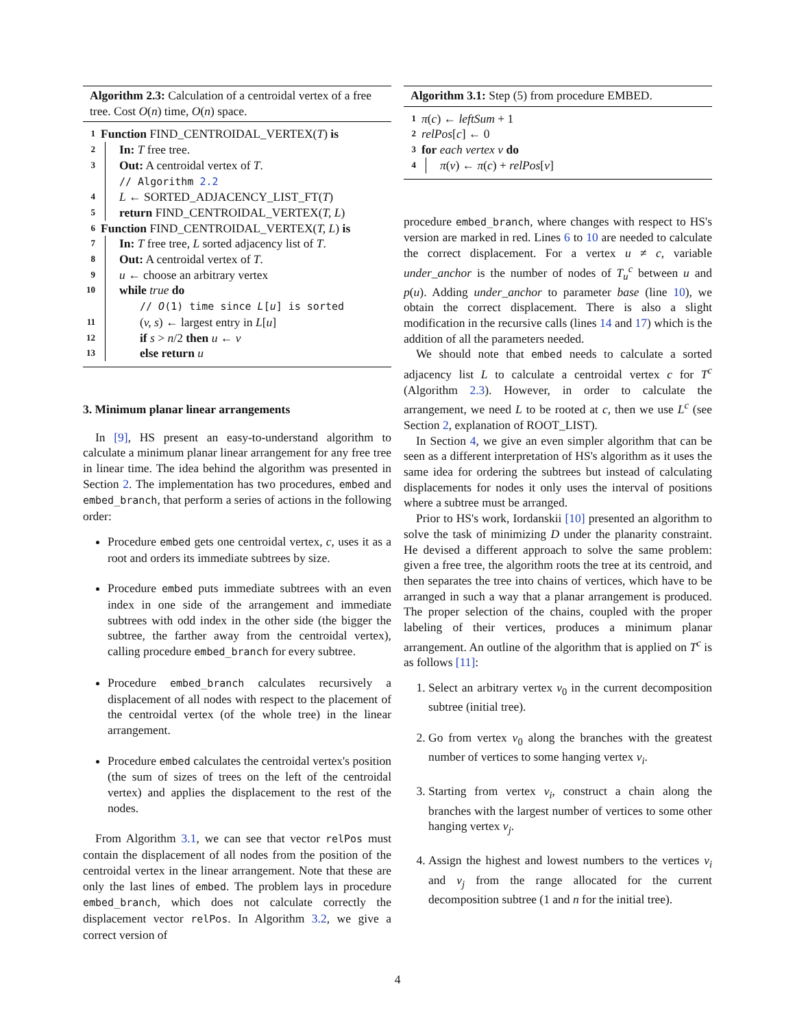Algorithm 2.3: Calculation of a centroidal vertex of a free tree. Cost O(n) time, O(n) space.
1 Function FIND_CENTROIDAL_VERTEX(T) is
2 In: T free tree.
3 Out: A centroidal vertex of T.
// Algorithm 2.2
4 L ← SORTED_ADJACENCY_LIST_FT(T)
5 return FIND_CENTROIDAL_VERTEX(T, L)
6 Function FIND_CENTROIDAL_VERTEX(T, L) is
7 In: T free tree, L sorted adjacency list of T.
8 Out: A centroidal vertex of T.
9 u ← choose an arbitrary vertex
10 while true do
// O(1) time since L[u] is sorted
11 (v, s) ← largest entry in L[u]
12 if s > n/2 then u ← v
13 else return u
3. Minimum planar linear arrangements
In [9], HS present an easy-to-understand algorithm to calculate a minimum planar linear arrangement for any free tree in linear time. The idea behind the algorithm was presented in Section 2. The implementation has two procedures, embed and embed_branch, that perform a series of actions in the following order:
Procedure embed gets one centroidal vertex, c, uses it as a root and orders its immediate subtrees by size.
Procedure embed puts immediate subtrees with an even index in one side of the arrangement and immediate subtrees with odd index in the other side (the bigger the subtree, the farther away from the centroidal vertex), calling procedure embed_branch for every subtree.
Procedure embed_branch calculates recursively a displacement of all nodes with respect to the placement of the centroidal vertex (of the whole tree) in the linear arrangement.
Procedure embed calculates the centroidal vertex's position (the sum of sizes of trees on the left of the centroidal vertex) and applies the displacement to the rest of the nodes.
From Algorithm 3.1, we can see that vector relPos must contain the displacement of all nodes from the position of the centroidal vertex in the linear arrangement. Note that these are only the last lines of embed. The problem lays in procedure embed_branch, which does not calculate correctly the displacement vector relPos. In Algorithm 3.2, we give a correct version of
Algorithm 3.1: Step (5) from procedure EMBED.
1 π(c) ← leftSum + 1
2 relPos[c] ← 0
3 for each vertex v do
4 π(v) ← π(c) + relPos[v]
procedure embed_branch, where changes with respect to HS's version are marked in red. Lines 6 to 10 are needed to calculate the correct displacement. For a vertex u ≠ c, variable under_anchor is the number of nodes of T<sub>u</sub><sup>c</sup> between u and p(u). Adding under_anchor to parameter base (line 10), we obtain the correct displacement. There is also a slight modification in the recursive calls (lines 14 and 17) which is the addition of all the parameters needed.
We should note that embed needs to calculate a sorted adjacency list L to calculate a centroidal vertex c for T<sup>c</sup> (Algorithm 2.3). However, in order to calculate the arrangement, we need L to be rooted at c, then we use L<sup>c</sup> (see Section 2, explanation of ROOT_LIST).
In Section 4, we give an even simpler algorithm that can be seen as a different interpretation of HS's algorithm as it uses the same idea for ordering the subtrees but instead of calculating displacements for nodes it only uses the interval of positions where a subtree must be arranged.
Prior to HS's work, Iordanskii [10] presented an algorithm to solve the task of minimizing D under the planarity constraint. He devised a different approach to solve the same problem: given a free tree, the algorithm roots the tree at its centroid, and then separates the tree into chains of vertices, which have to be arranged in such a way that a planar arrangement is produced. The proper selection of the chains, coupled with the proper labeling of their vertices, produces a minimum planar arrangement. An outline of the algorithm that is applied on T<sup>c</sup> is as follows [11]:
1. Select an arbitrary vertex v<sub>0</sub> in the current decomposition subtree (initial tree).
2. Go from vertex v<sub>0</sub> along the branches with the greatest number of vertices to some hanging vertex v<sub>i</sub>.
3. Starting from vertex v<sub>i</sub>, construct a chain along the branches with the largest number of vertices to some other hanging vertex v<sub>j</sub>.
4. Assign the highest and lowest numbers to the vertices v<sub>i</sub> and v<sub>j</sub> from the range allocated for the current decomposition subtree (1 and n for the initial tree).
4